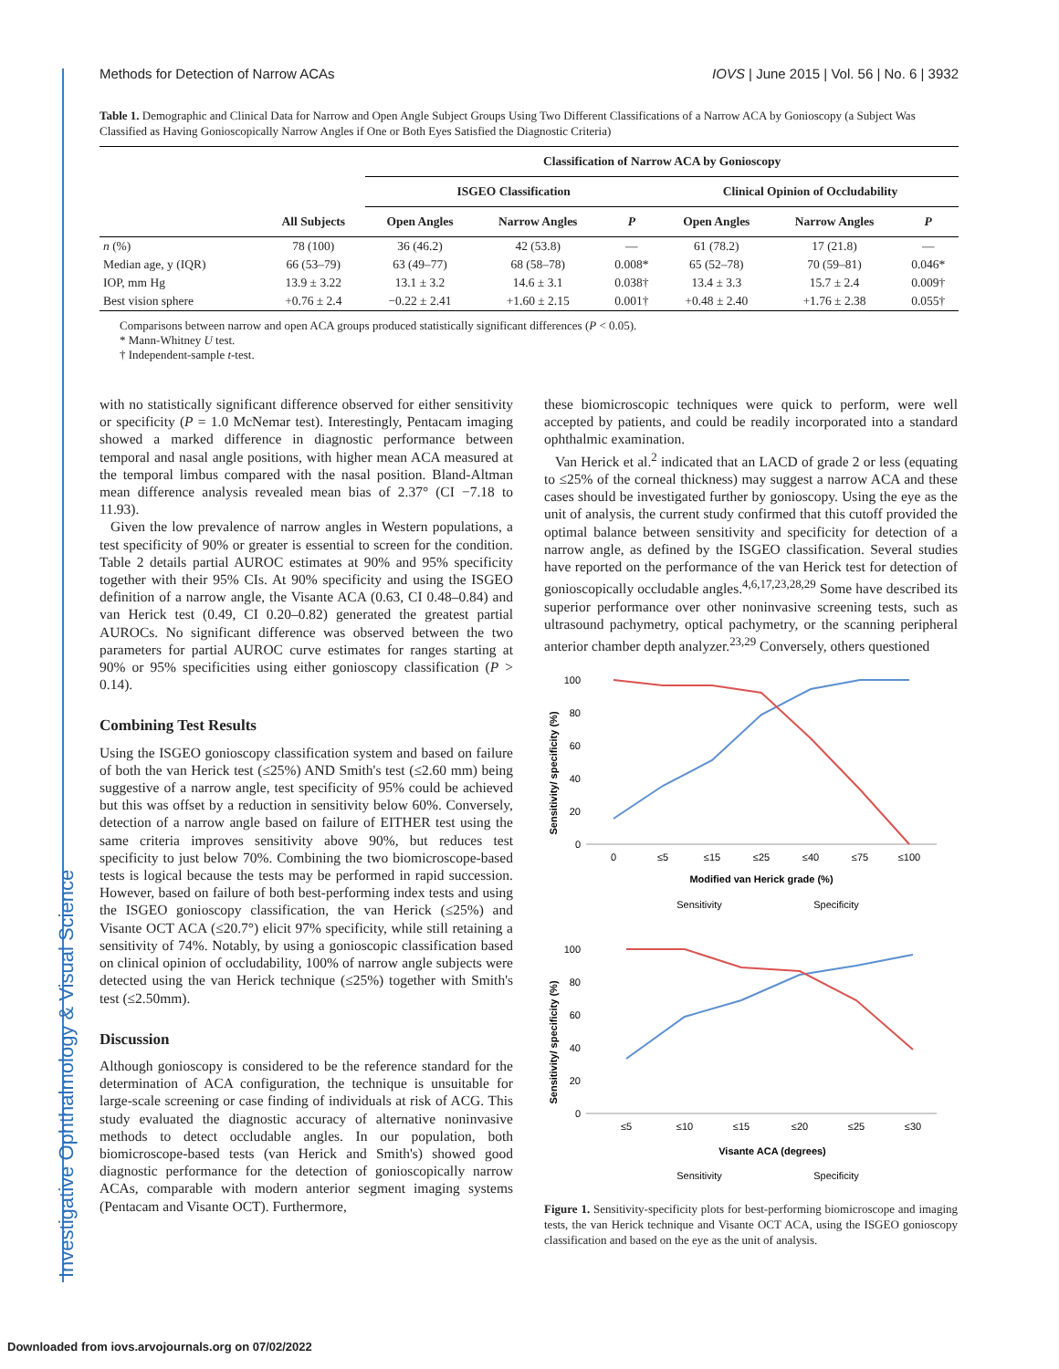Investigative Ophthalmology & Visual Science
Methods for Detection of Narrow ACAs IOVS | June 2015 | Vol. 56 | No. 6 | 3932
Table 1. Demographic and Clinical Data for Narrow and Open Angle Subject Groups Using Two Different Classifications of a Narrow ACA by Gonioscopy (a Subject Was Classified as Having Gonioscopically Narrow Angles if One or Both Eyes Satisfied the Diagnostic Criteria)
| | | Classification of Narrow ACA by Gonioscopy | | | | | |
| --- | --- | --- | --- | --- | --- | --- | --- |
| | | ISGEO Classification | | | Clinical Opinion of Occludability | | |
| | All Subjects | Open Angles | Narrow Angles | P | Open Angles | Narrow Angles | P |
| n (%) | 78 (100) | 36 (46.2) | 42 (53.8) | — | 61 (78.2) | 17 (21.8) | — |
| Median age, y (IQR) | 66 (53–79) | 63 (49–77) | 68 (58–78) | 0.008* | 65 (52–78) | 70 (59–81) | 0.046* |
| IOP, mm Hg | 13.9 ± 3.22 | 13.1 ± 3.2 | 14.6 ± 3.1 | 0.038† | 13.4 ± 3.3 | 15.7 ± 2.4 | 0.009† |
| Best vision sphere | +0.76 ± 2.4 | −0.22 ± 2.41 | +1.60 ± 2.15 | 0.001† | +0.48 ± 2.40 | +1.76 ± 2.38 | 0.055† |
Comparisons between narrow and open ACA groups produced statistically significant differences (P < 0.05).
* Mann-Whitney U test.
† Independent-sample t-test.
with no statistically significant difference observed for either sensitivity or specificity (P = 1.0 McNemar test). Interestingly, Pentacam imaging showed a marked difference in diagnostic performance between temporal and nasal angle positions, with higher mean ACA measured at the temporal limbus compared with the nasal position. Bland-Altman mean difference analysis revealed mean bias of 2.37° (CI −7.18 to 11.93).
Given the low prevalence of narrow angles in Western populations, a test specificity of 90% or greater is essential to screen for the condition. Table 2 details partial AUROC estimates at 90% and 95% specificity together with their 95% CIs. At 90% specificity and using the ISGEO definition of a narrow angle, the Visante ACA (0.63, CI 0.48–0.84) and van Herick test (0.49, CI 0.20–0.82) generated the greatest partial AUROCs. No significant difference was observed between the two parameters for partial AUROC curve estimates for ranges starting at 90% or 95% specificities using either gonioscopy classification (P > 0.14).
Combining Test Results
Using the ISGEO gonioscopy classification system and based on failure of both the van Herick test (≤25%) AND Smith's test (≤2.60 mm) being suggestive of a narrow angle, test specificity of 95% could be achieved but this was offset by a reduction in sensitivity below 60%. Conversely, detection of a narrow angle based on failure of EITHER test using the same criteria improves sensitivity above 90%, but reduces test specificity to just below 70%. Combining the two biomicroscope-based tests is logical because the tests may be performed in rapid succession. However, based on failure of both best-performing index tests and using the ISGEO gonioscopy classification, the van Herick (≤25%) and Visante OCT ACA (≤20.7°) elicit 97% specificity, while still retaining a sensitivity of 74%. Notably, by using a gonioscopic classification based on clinical opinion of occludability, 100% of narrow angle subjects were detected using the van Herick technique (≤25%) together with Smith's test (≤2.50mm).
Discussion
Although gonioscopy is considered to be the reference standard for the determination of ACA configuration, the technique is unsuitable for large-scale screening or case finding of individuals at risk of ACG. This study evaluated the diagnostic accuracy of alternative noninvasive methods to detect occludable angles. In our population, both biomicroscope-based tests (van Herick and Smith's) showed good diagnostic performance for the detection of gonioscopically narrow ACAs, comparable with modern anterior segment imaging systems (Pentacam and Visante OCT). Furthermore,
these biomicroscopic techniques were quick to perform, were well accepted by patients, and could be readily incorporated into a standard ophthalmic examination.
Van Herick et al.<sup>2</sup> indicated that an LACD of grade 2 or less (equating to ≤25% of the corneal thickness) may suggest a narrow ACA and these cases should be investigated further by gonioscopy. Using the eye as the unit of analysis, the current study confirmed that this cutoff provided the optimal balance between sensitivity and specificity for detection of a narrow angle, as defined by the ISGEO classification. Several studies have reported on the performance of the van Herick test for detection of gonioscopically occludable angles.<sup>4,6,17,23,28,29</sup> Some have described its superior performance over other noninvasive screening tests, such as ultrasound pachymetry, optical pachymetry, or the scanning peripheral anterior chamber depth analyzer.<sup>23,29</sup> Conversely, others questioned
Sensitivity/ specificity (%)
0
20
40
60
80
100
0
≤5
≤15
≤25
≤40
≤75
≤100
Modified van Herick grade (%)
Sensitivity
Specificity
Sensitivity/ specificity (%)
0
20
40
60
80
100
≤5
≤10
≤15
≤20
≤25
≤30
Visante ACA (degrees)
Sensitivity
Specificity
Figure 1. Sensitivity-specificity plots for best-performing biomicroscope and imaging tests, the van Herick technique and Visante OCT ACA, using the ISGEO gonioscopy classification and based on the eye as the unit of analysis.
Downloaded from iovs.arvojournals.org on 07/02/2022